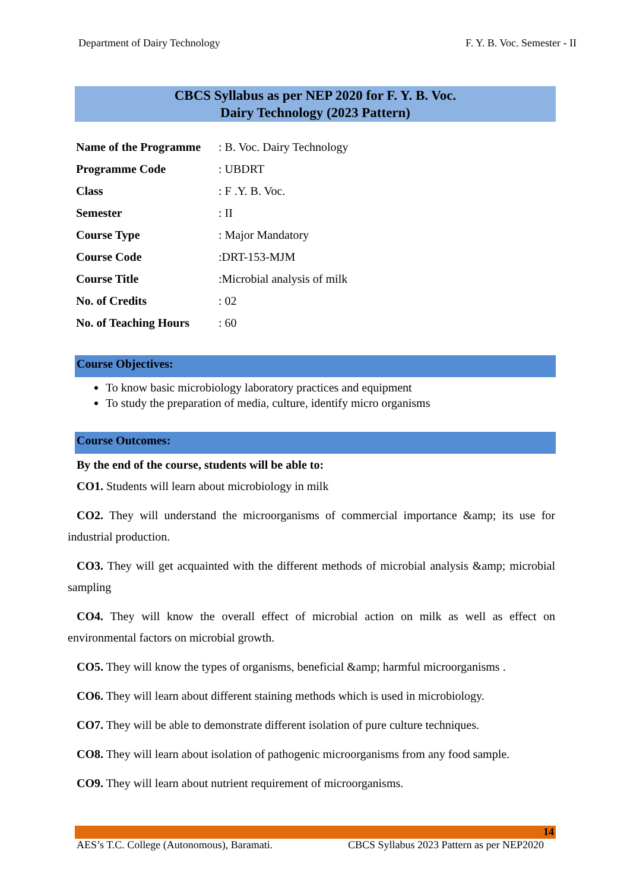Department of Dairy Technology F. Y. B. Voc. Semester - II
CBCS Syllabus as per NEP 2020 for F. Y. B. Voc.
Dairy Technology (2023 Pattern)
| Name of the Programme | : B. Voc. Dairy Technology |
| Programme Code | : UBDRT |
| Class | : F .Y. B. Voc. |
| Semester | : II |
| Course Type | : Major Mandatory |
| Course Code | :DRT-153-MJM |
| Course Title | :Microbial analysis of milk |
| No. of Credits | : 02 |
| No. of Teaching Hours | : 60 |
Course Objectives:
To know basic microbiology laboratory practices and equipment
To study the preparation of media, culture, identify micro organisms
Course Outcomes:
By the end of the course, students will be able to:
CO1. Students will learn about microbiology in milk
CO2. They will understand the microorganisms of commercial importance &amp; its use for industrial production.
CO3. They will get acquainted with the different methods of microbial analysis &amp; microbial sampling
CO4. They will know the overall effect of microbial action on milk as well as effect on environmental factors on microbial growth.
CO5. They will know the types of organisms, beneficial &amp; harmful microorganisms .
CO6. They will learn about different staining methods which is used in microbiology.
CO7. They will be able to demonstrate different isolation of pure culture techniques.
CO8. They will learn about isolation of pathogenic microorganisms from any food sample.
CO9. They will learn about nutrient requirement of microorganisms.
14
AES’s T.C. College (Autonomous), Baramati. CBCS Syllabus 2023 Pattern as per NEP2020